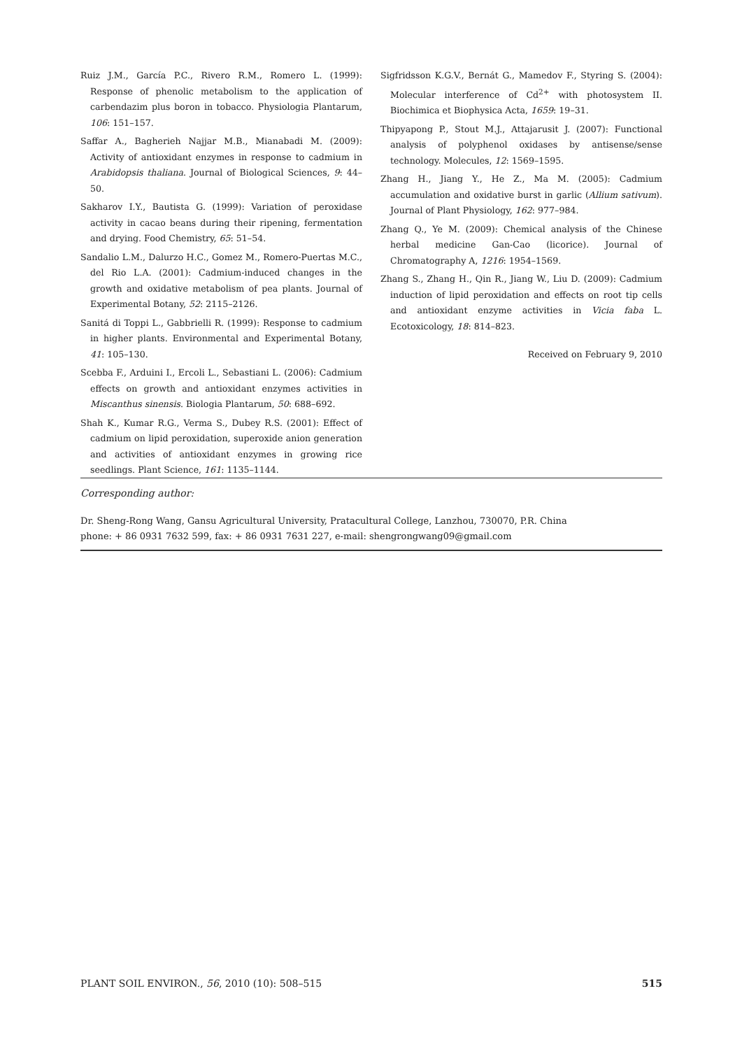Ruiz J.M., García P.C., Rivero R.M., Romero L. (1999): Response of phenolic metabolism to the application of carbendazim plus boron in tobacco. Physiologia Plantarum, 106: 151–157.
Saffar A., Bagherieh Najjar M.B., Mianabadi M. (2009): Activity of antioxidant enzymes in response to cadmium in Arabidopsis thaliana. Journal of Biological Sciences, 9: 44–50.
Sakharov I.Y., Bautista G. (1999): Variation of peroxidase activity in cacao beans during their ripening, fermentation and drying. Food Chemistry, 65: 51–54.
Sandalio L.M., Dalurzo H.C., Gomez M., Romero-Puertas M.C., del Rio L.A. (2001): Cadmium-induced changes in the growth and oxidative metabolism of pea plants. Journal of Experimental Botany, 52: 2115–2126.
Sanitá di Toppi L., Gabbrielli R. (1999): Response to cadmium in higher plants. Environmental and Experimental Botany, 41: 105–130.
Scebba F., Arduini I., Ercoli L., Sebastiani L. (2006): Cadmium effects on growth and antioxidant enzymes activities in Miscanthus sinensis. Biologia Plantarum, 50: 688–692.
Shah K., Kumar R.G., Verma S., Dubey R.S. (2001): Effect of cadmium on lipid peroxidation, superoxide anion generation and activities of antioxidant enzymes in growing rice seedlings. Plant Science, 161: 1135–1144.
Sigfridsson K.G.V., Bernát G., Mamedov F., Styring S. (2004): Molecular interference of Cd<sup>2+</sup> with photosystem II. Biochimica et Biophysica Acta, 1659: 19–31.
Thipyapong P., Stout M.J., Attajarusit J. (2007): Functional analysis of polyphenol oxidases by antisense/sense technology. Molecules, 12: 1569–1595.
Zhang H., Jiang Y., He Z., Ma M. (2005): Cadmium accumulation and oxidative burst in garlic (Allium sativum). Journal of Plant Physiology, 162: 977–984.
Zhang Q., Ye M. (2009): Chemical analysis of the Chinese herbal medicine Gan-Cao (licorice). Journal of Chromatography A, 1216: 1954–1569.
Zhang S., Zhang H., Qin R., Jiang W., Liu D. (2009): Cadmium induction of lipid peroxidation and effects on root tip cells and antioxidant enzyme activities in Vicia faba L. Ecotoxicology, 18: 814–823.
Received on February 9, 2010
Corresponding author:
Dr. Sheng-Rong Wang, Gansu Agricultural University, Pratacultural College, Lanzhou, 730070, P.R. China
phone: + 86 0931 7632 599, fax: + 86 0931 7631 227, e-mail: shengrongwang09@gmail.com
PLANT SOIL ENVIRON., 56, 2010 (10): 508–515 515